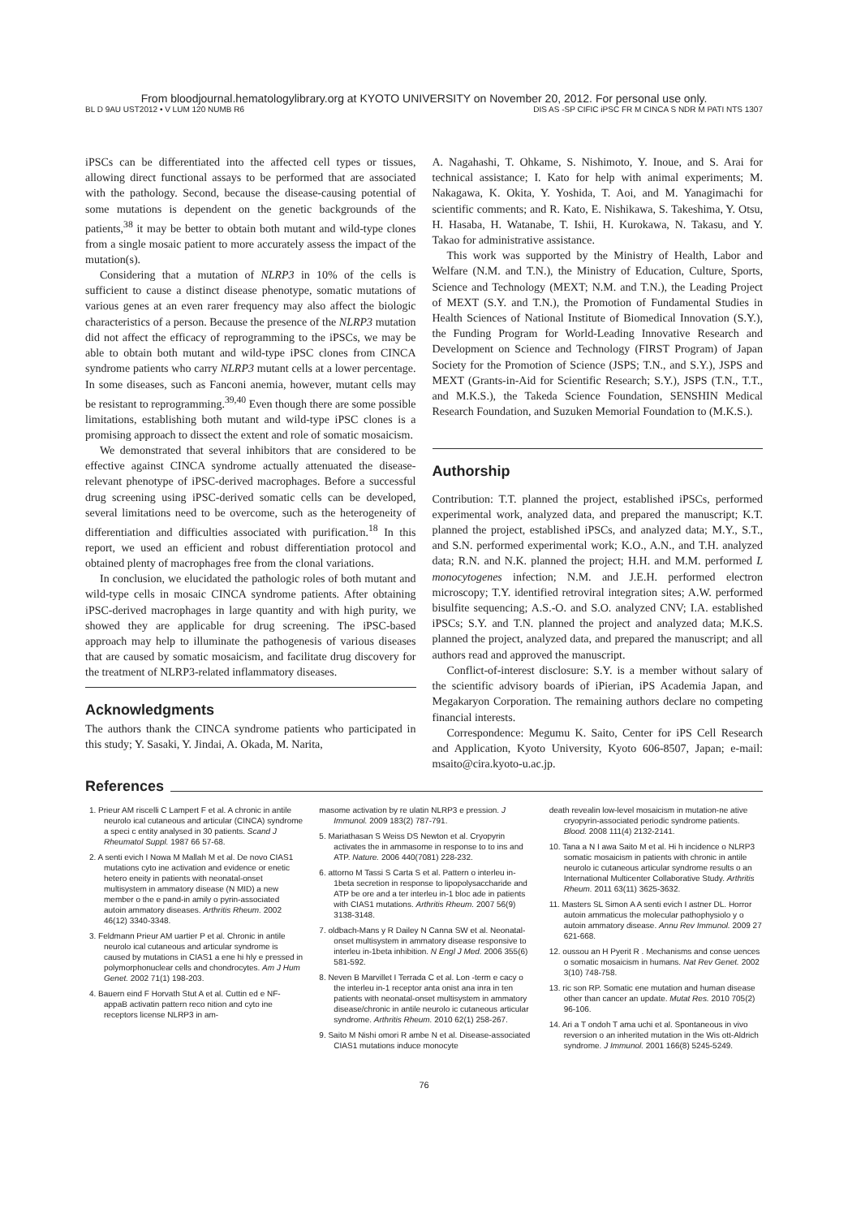From bloodjournal.hematologylibrary.org at KYOTO UNIVERSITY on November 20, 2012. For personal use only.
BL D 9AU UST2012 • V LUM 120 NUMB R6 DIS AS -SP CIFIC iPSC FR M CINCA S NDR M PATI NTS 1307
iPSCs can be differentiated into the affected cell types or tissues, allowing direct functional assays to be performed that are associated with the pathology. Second, because the disease-causing potential of some mutations is dependent on the genetic backgrounds of the patients,<sup>38</sup> it may be better to obtain both mutant and wild-type clones from a single mosaic patient to more accurately assess the impact of the mutation(s).
Considering that a mutation of NLRP3 in 10% of the cells is sufficient to cause a distinct disease phenotype, somatic mutations of various genes at an even rarer frequency may also affect the biologic characteristics of a person. Because the presence of the NLRP3 mutation did not affect the efficacy of reprogramming to the iPSCs, we may be able to obtain both mutant and wild-type iPSC clones from CINCA syndrome patients who carry NLRP3 mutant cells at a lower percentage. In some diseases, such as Fanconi anemia, however, mutant cells may be resistant to reprogramming.<sup>39,40</sup> Even though there are some possible limitations, establishing both mutant and wild-type iPSC clones is a promising approach to dissect the extent and role of somatic mosaicism.
We demonstrated that several inhibitors that are considered to be effective against CINCA syndrome actually attenuated the disease-relevant phenotype of iPSC-derived macrophages. Before a successful drug screening using iPSC-derived somatic cells can be developed, several limitations need to be overcome, such as the heterogeneity of differentiation and difficulties associated with purification.<sup>18</sup> In this report, we used an efficient and robust differentiation protocol and obtained plenty of macrophages free from the clonal variations.
In conclusion, we elucidated the pathologic roles of both mutant and wild-type cells in mosaic CINCA syndrome patients. After obtaining iPSC-derived macrophages in large quantity and with high purity, we showed they are applicable for drug screening. The iPSC-based approach may help to illuminate the pathogenesis of various diseases that are caused by somatic mosaicism, and facilitate drug discovery for the treatment of NLRP3-related inflammatory diseases.
Acknowledgments
The authors thank the CINCA syndrome patients who participated in this study; Y. Sasaki, Y. Jindai, A. Okada, M. Narita,
A. Nagahashi, T. Ohkame, S. Nishimoto, Y. Inoue, and S. Arai for technical assistance; I. Kato for help with animal experiments; M. Nakagawa, K. Okita, Y. Yoshida, T. Aoi, and M. Yanagimachi for scientific comments; and R. Kato, E. Nishikawa, S. Takeshima, Y. Otsu, H. Hasaba, H. Watanabe, T. Ishii, H. Kurokawa, N. Takasu, and Y. Takao for administrative assistance.
This work was supported by the Ministry of Health, Labor and Welfare (N.M. and T.N.), the Ministry of Education, Culture, Sports, Science and Technology (MEXT; N.M. and T.N.), the Leading Project of MEXT (S.Y. and T.N.), the Promotion of Fundamental Studies in Health Sciences of National Institute of Biomedical Innovation (S.Y.), the Funding Program for World-Leading Innovative Research and Development on Science and Technology (FIRST Program) of Japan Society for the Promotion of Science (JSPS; T.N., and S.Y.), JSPS and MEXT (Grants-in-Aid for Scientific Research; S.Y.), JSPS (T.N., T.T., and M.K.S.), the Takeda Science Foundation, SENSHIN Medical Research Foundation, and Suzuken Memorial Foundation to (M.K.S.).
Authorship
Contribution: T.T. planned the project, established iPSCs, performed experimental work, analyzed data, and prepared the manuscript; K.T. planned the project, established iPSCs, and analyzed data; M.Y., S.T., and S.N. performed experimental work; K.O., A.N., and T.H. analyzed data; R.N. and N.K. planned the project; H.H. and M.M. performed L monocytogenes infection; N.M. and J.E.H. performed electron microscopy; T.Y. identified retroviral integration sites; A.W. performed bisulfite sequencing; A.S.-O. and S.O. analyzed CNV; I.A. established iPSCs; S.Y. and T.N. planned the project and analyzed data; M.K.S. planned the project, analyzed data, and prepared the manuscript; and all authors read and approved the manuscript.
Conflict-of-interest disclosure: S.Y. is a member without salary of the scientific advisory boards of iPierian, iPS Academia Japan, and Megakaryon Corporation. The remaining authors declare no competing financial interests.
Correspondence: Megumu K. Saito, Center for iPS Cell Research and Application, Kyoto University, Kyoto 606-8507, Japan; e-mail: msaito@cira.kyoto-u.ac.jp.
References
1. Prieur AM riscelli C Lampert F et al. A chronic in antile neurolo ical cutaneous and articular (CINCA) syndrome a speci c entity analysed in 30 patients. Scand J Rheumatol Suppl. 1987 66 57-68.
2. A senti evich I Nowa M Mallah M et al. De novo CIAS1 mutations cyto ine activation and evidence or enetic hetero eneity in patients with neonatal-onset multisystem in ammatory disease (N MID) a new member o the e pand-in amily o pyrin-associated autoin ammatory diseases. Arthritis Rheum. 2002 46(12) 3340-3348.
3. Feldmann Prieur AM uartier P et al. Chronic in antile neurolo ical cutaneous and articular syndrome is caused by mutations in CIAS1 a ene hi hly e pressed in polymorphonuclear cells and chondrocytes. Am J Hum Genet. 2002 71(1) 198-203.
4. Bauern eind F Horvath Stut A et al. Cuttin ed e NF- appaB activatin pattern reco nition and cyto ine receptors license NLRP3 in am-
masome activation by re ulatin NLRP3 e pression. J Immunol. 2009 183(2) 787-791.
5. Mariathasan S Weiss DS Newton et al. Cryopyrin activates the in ammasome in response to to ins and ATP. Nature. 2006 440(7081) 228-232.
6. attorno M Tassi S Carta S et al. Pattern o interleu in-1beta secretion in response to lipopolysaccharide and ATP be ore and a ter interleu in-1 bloc ade in patients with CIAS1 mutations. Arthritis Rheum. 2007 56(9) 3138-3148.
7. oldbach-Mans y R Dailey N Canna SW et al. Neonatal-onset multisystem in ammatory disease responsive to interleu in-1beta inhibition. N Engl J Med. 2006 355(6) 581-592.
8. Neven B Marvillet I Terrada C et al. Lon -term e cacy o the interleu in-1 receptor anta onist ana inra in ten patients with neonatal-onset multisystem in ammatory disease/chronic in antile neurolo ic cutaneous articular syndrome. Arthritis Rheum. 2010 62(1) 258-267.
9. Saito M Nishi omori R ambe N et al. Disease-associated CIAS1 mutations induce monocyte
death revealin low-level mosaicism in mutation-ne ative cryopyrin-associated periodic syndrome patients. Blood. 2008 111(4) 2132-2141.
10. Tana a N I awa Saito M et al. Hi h incidence o NLRP3 somatic mosaicism in patients with chronic in antile neurolo ic cutaneous articular syndrome results o an International Multicenter Collaborative Study. Arthritis Rheum. 2011 63(11) 3625-3632.
11. Masters SL Simon A A senti evich I astner DL. Horror autoin ammaticus the molecular pathophysiolo y o autoin ammatory disease. Annu Rev Immunol. 2009 27 621-668.
12. oussou an H Pyerit R . Mechanisms and conse uences o somatic mosaicism in humans. Nat Rev Genet. 2002 3(10) 748-758.
13. ric son RP. Somatic ene mutation and human disease other than cancer an update. Mutat Res. 2010 705(2) 96-106.
14. Ari a T ondoh T ama uchi et al. Spontaneous in vivo reversion o an inherited mutation in the Wis ott-Aldrich syndrome. J Immunol. 2001 166(8) 5245-5249.
76